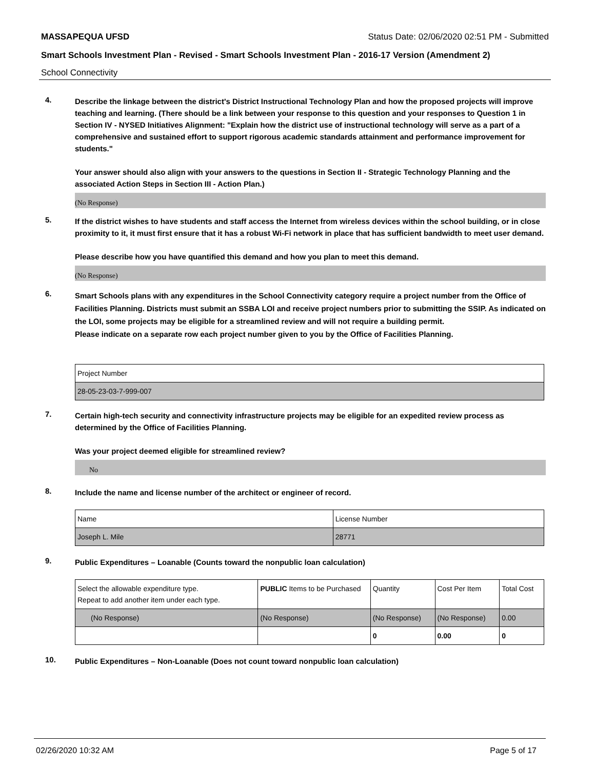MASSAPEQUA UFSD Status Date: 02/06/2020 02:51 PM - Submitted
Smart Schools Investment Plan - Revised - Smart Schools Investment Plan - 2016-17 Version (Amendment 2)
School Connectivity
4.
Describe the linkage between the district's District Instructional Technology Plan and how the proposed projects will improve teaching and learning. (There should be a link between your response to this question and your responses to Question 1 in Section IV - NYSED Initiatives Alignment: "Explain how the district use of instructional technology will serve as a part of a comprehensive and sustained effort to support rigorous academic standards attainment and performance improvement for students."
Your answer should also align with your answers to the questions in Section II - Strategic Technology Planning and the associated Action Steps in Section III - Action Plan.)
(No Response)
5.
If the district wishes to have students and staff access the Internet from wireless devices within the school building, or in close proximity to it, it must first ensure that it has a robust Wi-Fi network in place that has sufficient bandwidth to meet user demand.
Please describe how you have quantified this demand and how you plan to meet this demand.
(No Response)
6.
Smart Schools plans with any expenditures in the School Connectivity category require a project number from the Office of Facilities Planning. Districts must submit an SSBA LOI and receive project numbers prior to submitting the SSIP. As indicated on the LOI, some projects may be eligible for a streamlined review and will not require a building permit.
Please indicate on a separate row each project number given to you by the Office of Facilities Planning.
| Project Number |
| 28-05-23-03-7-999-007 |
7.
Certain high-tech security and connectivity infrastructure projects may be eligible for an expedited review process as determined by the Office of Facilities Planning.
Was your project deemed eligible for streamlined review?
No
8.
Include the name and license number of the architect or engineer of record.
| Name | License Number |
| Joseph L. Mile | 28771 |
9.
Public Expenditures – Loanable (Counts toward the nonpublic loan calculation)
| Select the allowable expenditure type. Repeat to add another item under each type. | PUBLIC Items to be Purchased | Quantity | Cost Per Item | Total Cost |
| (No Response) | (No Response) | (No Response) | (No Response) | 0.00 |
| | | 0 | 0.00 | 0 |
10.
Public Expenditures – Non-Loanable (Does not count toward nonpublic loan calculation)
02/26/2020 10:32 AM Page 5 of 17